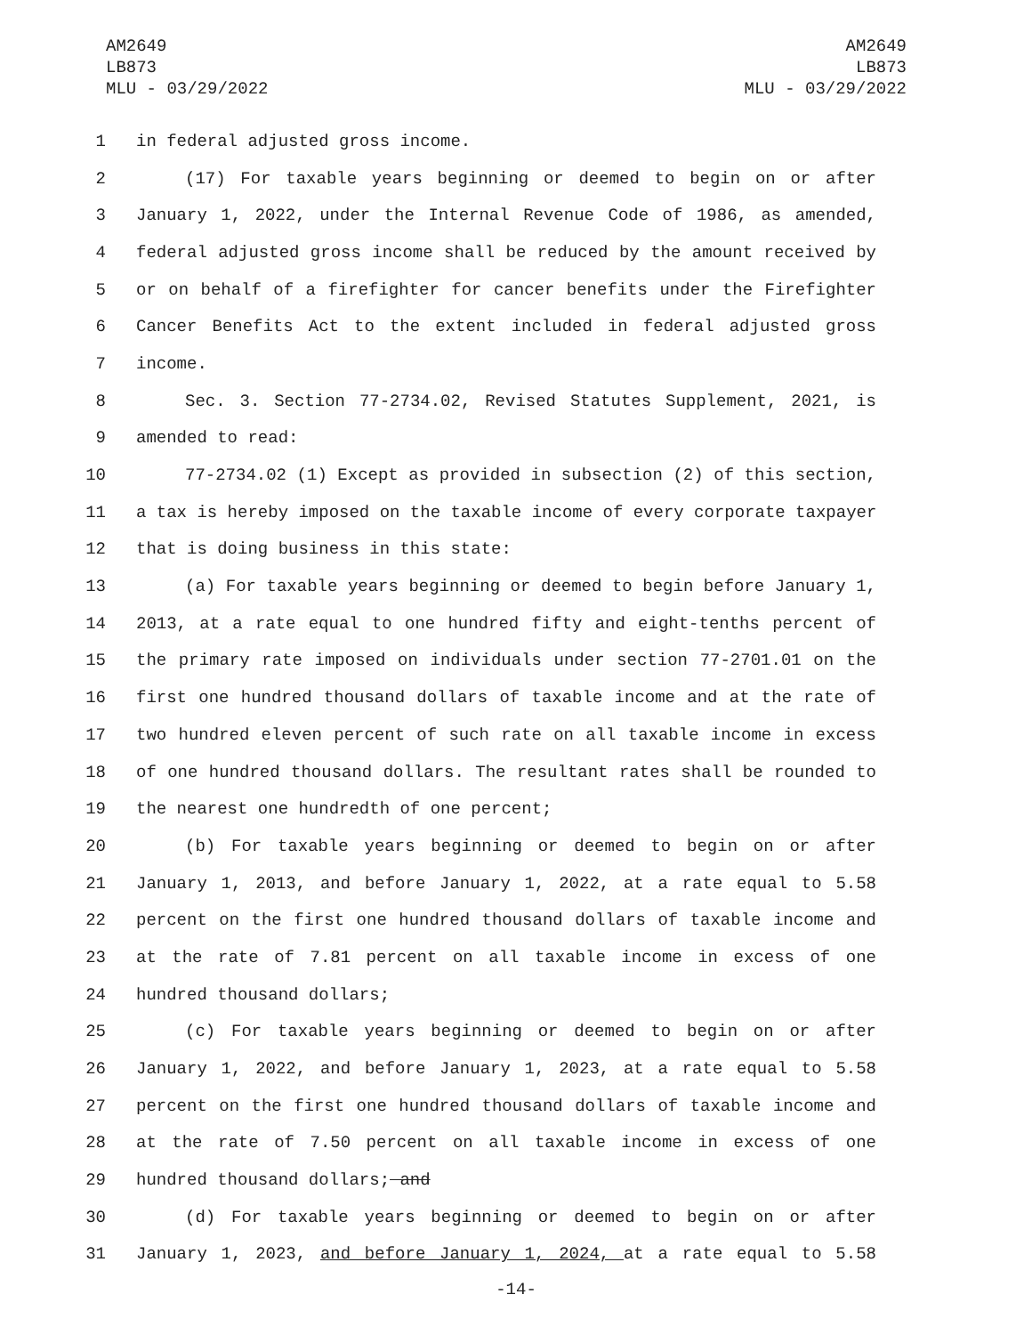AM2649
LB873
MLU - 03/29/2022
AM2649
LB873
MLU - 03/29/2022
1 in federal adjusted gross income.
2 (17) For taxable years beginning or deemed to begin on or after
3 January 1, 2022, under the Internal Revenue Code of 1986, as amended,
4 federal adjusted gross income shall be reduced by the amount received by
5 or on behalf of a firefighter for cancer benefits under the Firefighter
6 Cancer Benefits Act to the extent included in federal adjusted gross
7 income.
8 Sec. 3. Section 77-2734.02, Revised Statutes Supplement, 2021, is
9 amended to read:
10 77-2734.02 (1) Except as provided in subsection (2) of this section,
11 a tax is hereby imposed on the taxable income of every corporate taxpayer
12 that is doing business in this state:
13 (a) For taxable years beginning or deemed to begin before January 1,
14 2013, at a rate equal to one hundred fifty and eight-tenths percent of
15 the primary rate imposed on individuals under section 77-2701.01 on the
16 first one hundred thousand dollars of taxable income and at the rate of
17 two hundred eleven percent of such rate on all taxable income in excess
18 of one hundred thousand dollars. The resultant rates shall be rounded to
19 the nearest one hundredth of one percent;
20 (b) For taxable years beginning or deemed to begin on or after
21 January 1, 2013, and before January 1, 2022, at a rate equal to 5.58
22 percent on the first one hundred thousand dollars of taxable income and
23 at the rate of 7.81 percent on all taxable income in excess of one
24 hundred thousand dollars;
25 (c) For taxable years beginning or deemed to begin on or after
26 January 1, 2022, and before January 1, 2023, at a rate equal to 5.58
27 percent on the first one hundred thousand dollars of taxable income and
28 at the rate of 7.50 percent on all taxable income in excess of one
29 hundred thousand dollars; and
30 (d) For taxable years beginning or deemed to begin on or after
31 January 1, 2023, and before January 1, 2024, at a rate equal to 5.58
-14-